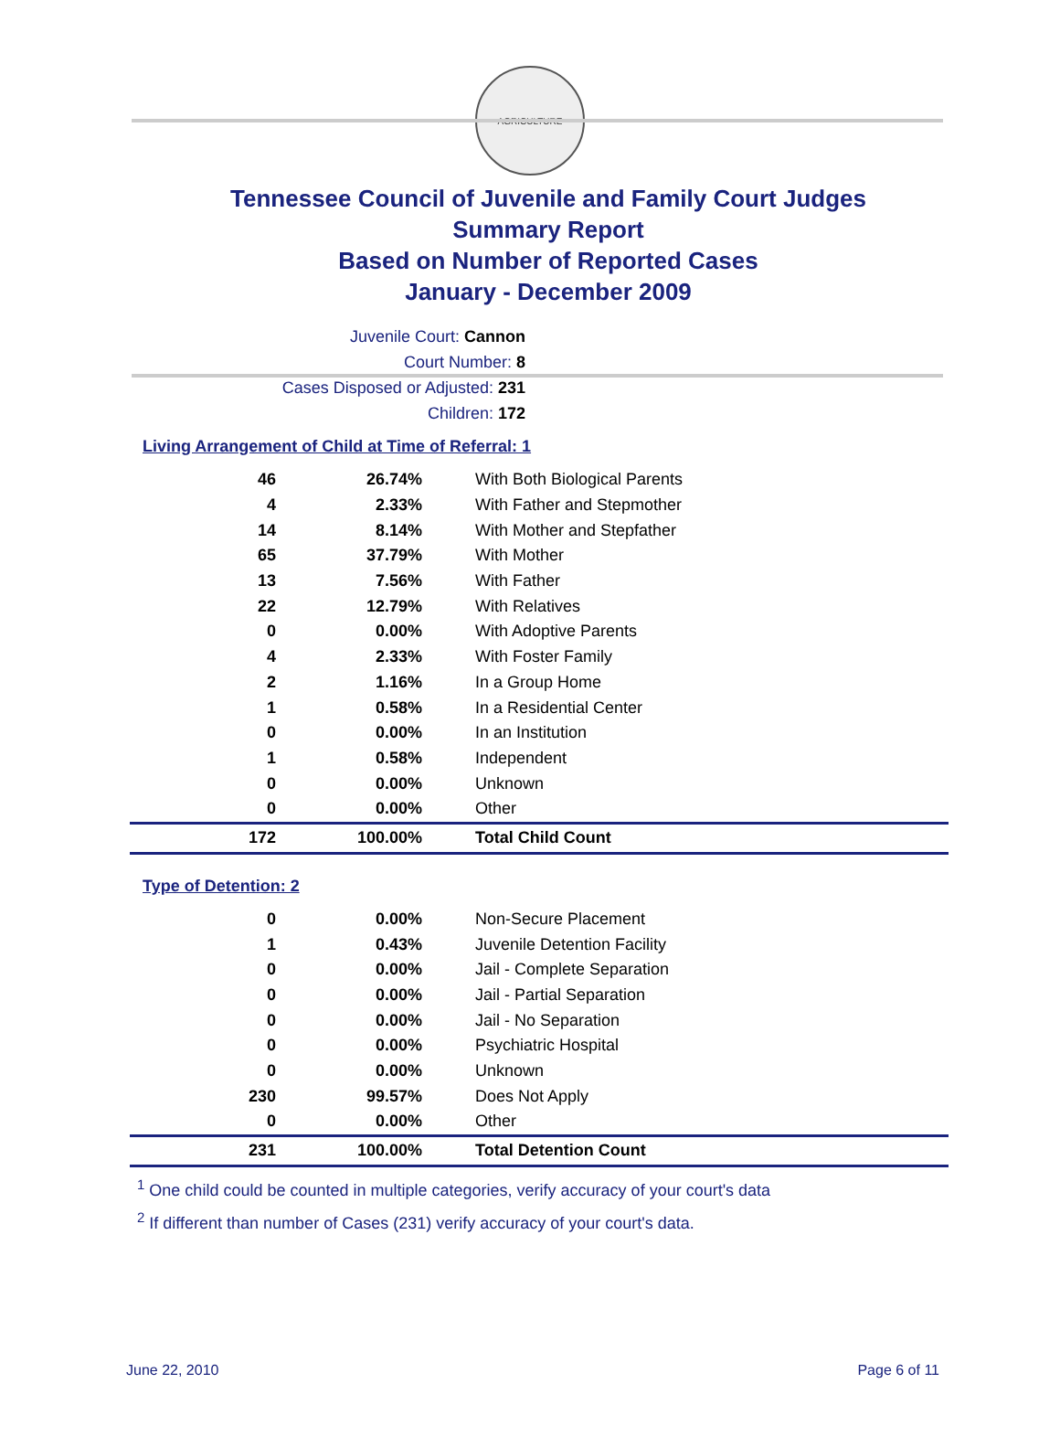AGRICULTURE
Tennessee Council of Juvenile and Family Court Judges
Summary Report
Based on Number of Reported Cases
January - December 2009
Juvenile Court: Cannon
Court Number: 8
Cases Disposed or Adjusted: 231
Children: 172
Living Arrangement of Child at Time of Referral: 1
| 46 | 26.74% | With Both Biological Parents |
| 4 | 2.33% | With Father and Stepmother |
| 14 | 8.14% | With Mother and Stepfather |
| 65 | 37.79% | With Mother |
| 13 | 7.56% | With Father |
| 22 | 12.79% | With Relatives |
| 0 | 0.00% | With Adoptive Parents |
| 4 | 2.33% | With Foster Family |
| 2 | 1.16% | In a Group Home |
| 1 | 0.58% | In a Residential Center |
| 0 | 0.00% | In an Institution |
| 1 | 0.58% | Independent |
| 0 | 0.00% | Unknown |
| 0 | 0.00% | Other |
| 172 | 100.00% | Total Child Count |
Type of Detention: 2
| 0 | 0.00% | Non-Secure Placement |
| 1 | 0.43% | Juvenile Detention Facility |
| 0 | 0.00% | Jail - Complete Separation |
| 0 | 0.00% | Jail - Partial Separation |
| 0 | 0.00% | Jail - No Separation |
| 0 | 0.00% | Psychiatric Hospital |
| 0 | 0.00% | Unknown |
| 230 | 99.57% | Does Not Apply |
| 0 | 0.00% | Other |
| 231 | 100.00% | Total Detention Count |
<sup>1</sup> One child could be counted in multiple categories, verify accuracy of your court's data
<sup>2</sup> If different than number of Cases (231) verify accuracy of your court's data.
June 22, 2010 Page 6 of 11